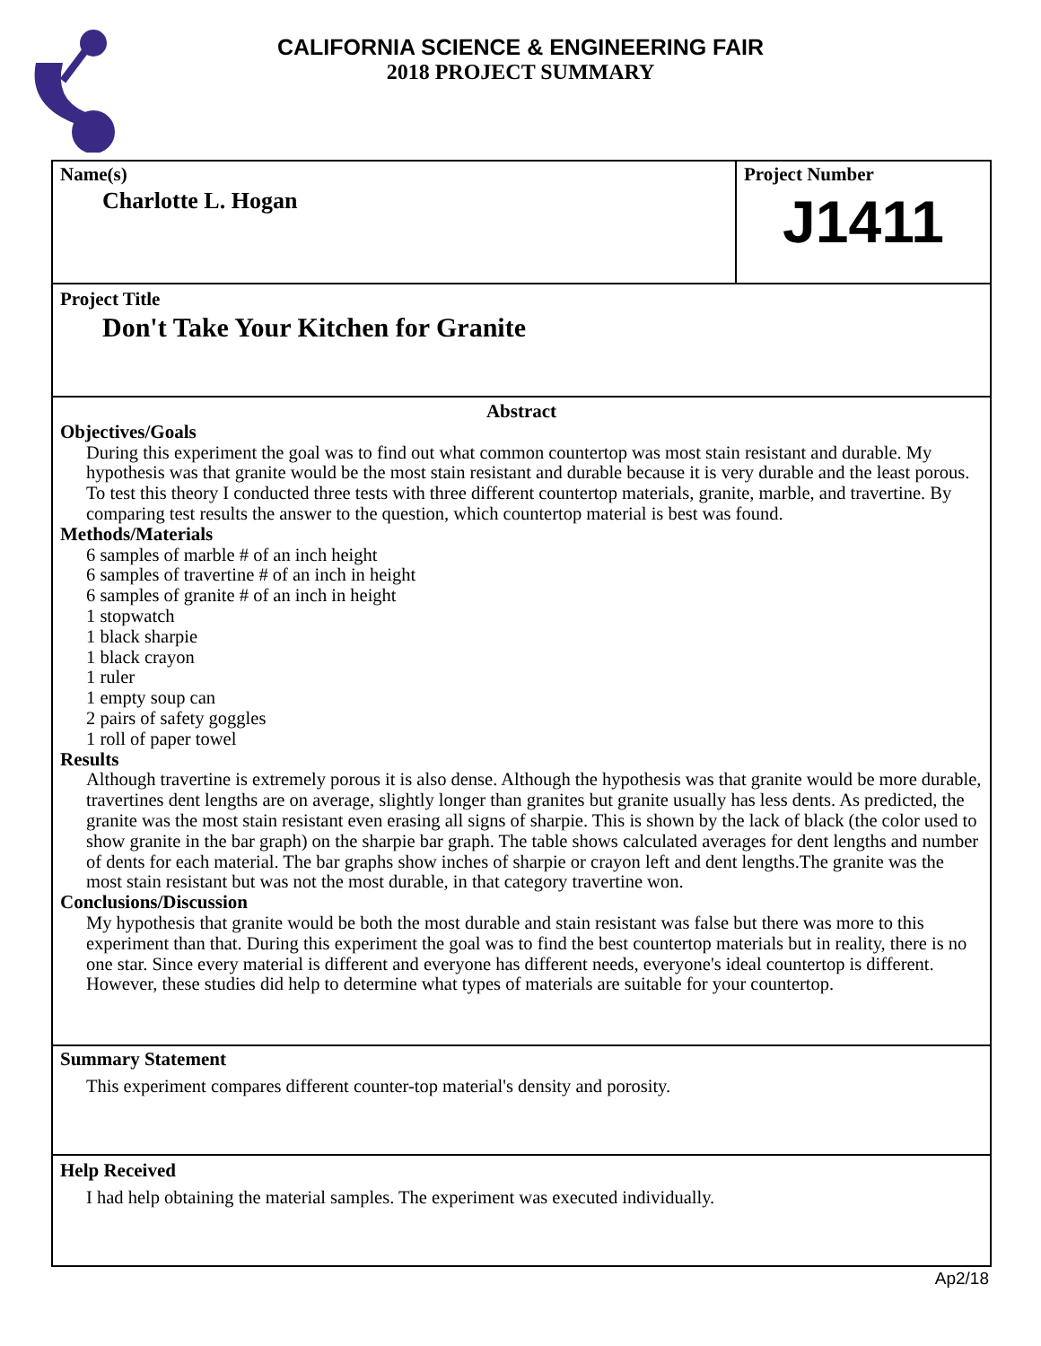CALIFORNIA SCIENCE & ENGINEERING FAIR
2018 PROJECT SUMMARY
Name(s)
Charlotte L. Hogan
Project Number
J1411
Project Title
Don't Take Your Kitchen for Granite
Abstract
Objectives/Goals
During this experiment the goal was to find out what common countertop was most stain resistant and durable. My hypothesis was that granite would be the most stain resistant and durable because it is very durable and the least porous. To test this theory I conducted three tests with three different countertop materials, granite, marble, and travertine. By comparing test results the answer to the question, which countertop material is best was found.
Methods/Materials
6 samples of marble # of an inch height
6 samples of travertine # of an inch in height
6 samples of granite # of an inch in height
1 stopwatch
1 black sharpie
1 black crayon
1 ruler
1 empty soup can
2 pairs of safety goggles
1 roll of paper towel
Results
Although travertine is extremely porous it is also dense. Although the hypothesis was that granite would be more durable, travertines dent lengths are on average, slightly longer than granites but granite usually has less dents. As predicted, the granite was the most stain resistant even erasing all signs of sharpie. This is shown by the lack of black (the color used to show granite in the bar graph) on the sharpie bar graph. The table shows calculated averages for dent lengths and number of dents for each material. The bar graphs show inches of sharpie or crayon left and dent lengths.The granite was the most stain resistant but was not the most durable, in that category travertine won.
Conclusions/Discussion
My hypothesis that granite would be both the most durable and stain resistant was false but there was more to this experiment than that. During this experiment the goal was to find the best countertop materials but in reality, there is no one star. Since every material is different and everyone has different needs, everyone's ideal countertop is different. However, these studies did help to determine what types of materials are suitable for your countertop.
Summary Statement
This experiment compares different counter-top material's density and porosity.
Help Received
I had help obtaining the material samples. The experiment was executed individually.
Ap2/18